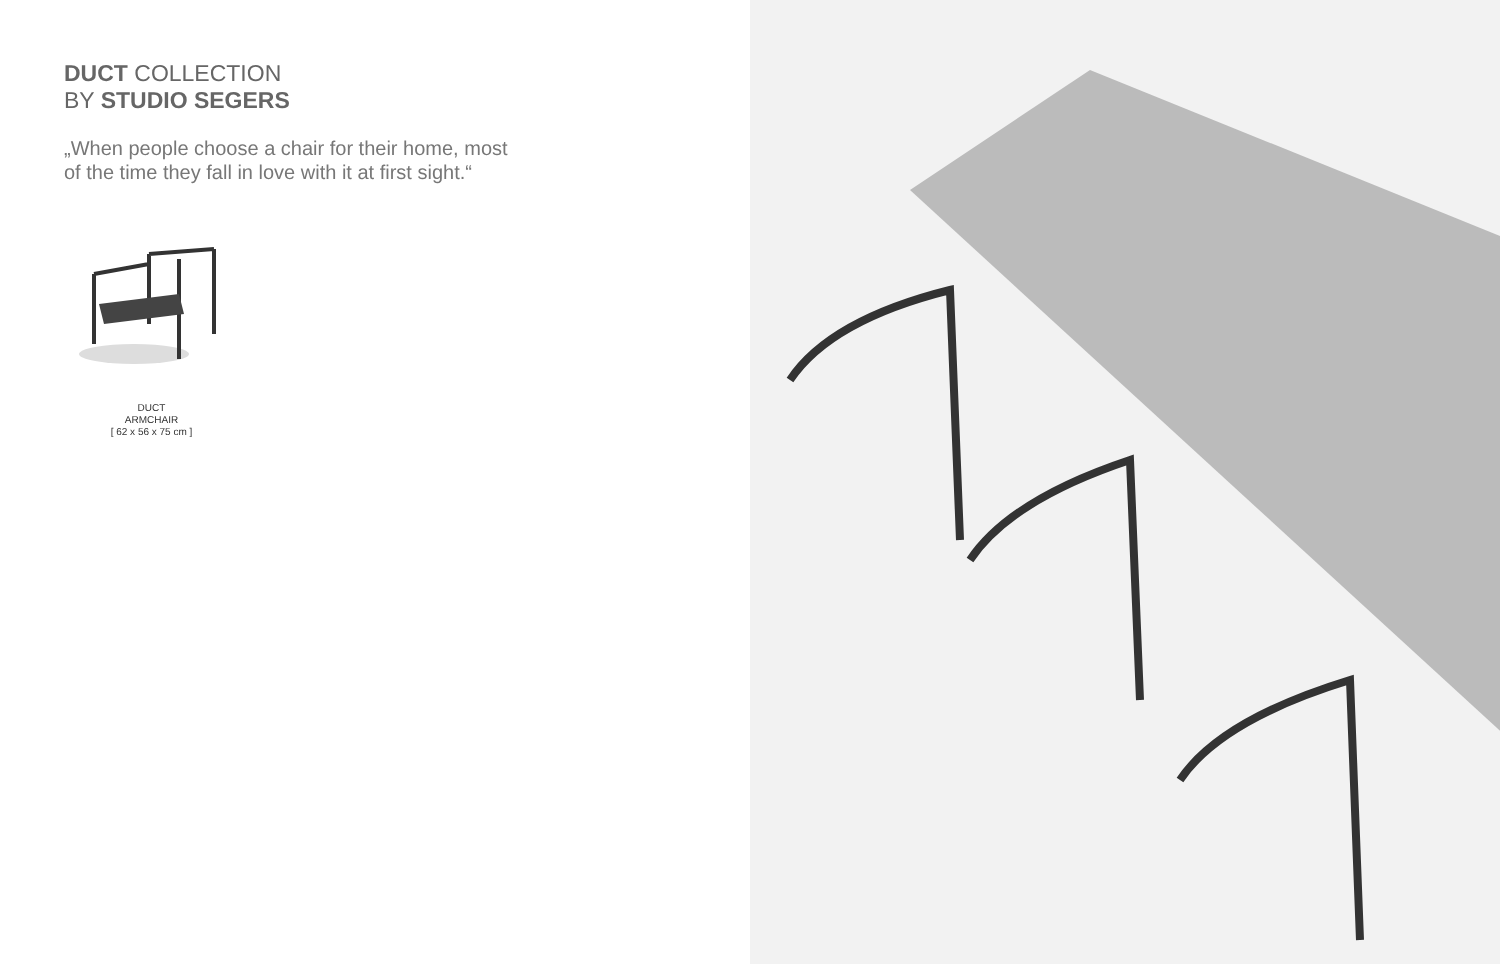DUCT COLLECTION
BY STUDIO SEGERS
„When people choose a chair for their home, most
of the time they fall in love with it at first sight.“
DUCT
ARMCHAIR
[ 62 x 56 x 75 cm ]